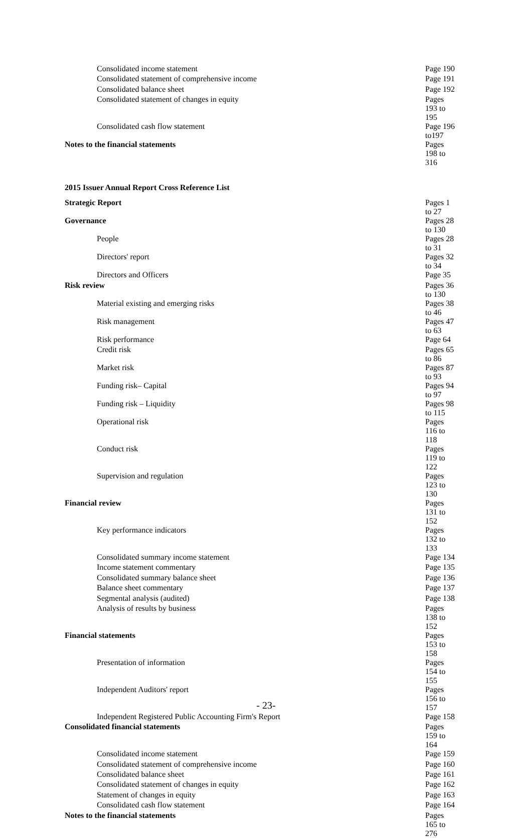| Consolidated income statement | Page 190 |
| Consolidated statement of comprehensive income | Page 191 |
| Consolidated balance sheet | Page 192 |
| Consolidated statement of changes in equity | Pages 193 to 195 |
| Consolidated cash flow statement | Page 196 to197 |
| Notes to the financial statements | Pages 198 to 316 |
2015 Issuer Annual Report Cross Reference List
| Strategic Report | Pages 1 to 27 |
| Governance | Pages 28 to 130 |
| People | Pages 28 to 31 |
| Directors' report | Pages 32 to 34 |
| Directors and Officers | Page 35 |
| Risk review | Pages 36 to 130 |
| Material existing and emerging risks | Pages 38 to 46 |
| Risk management | Pages 47 to 63 |
| Risk performance | Page 64 |
| Credit risk | Pages 65 to 86 |
| Market risk | Pages 87 to 93 |
| Funding risk– Capital | Pages 94 to 97 |
| Funding risk – Liquidity | Pages 98 to 115 |
| Operational risk | Pages 116 to 118 |
| Conduct risk | Pages 119 to 122 |
| Supervision and regulation | Pages 123 to 130 |
| Financial review | Pages 131 to 152 |
| Key performance indicators | Pages 132 to 133 |
| Consolidated summary income statement | Page 134 |
| Income statement commentary | Page 135 |
| Consolidated summary balance sheet | Page 136 |
| Balance sheet commentary | Page 137 |
| Segmental analysis (audited) | Page 138 |
| Analysis of results by business | Pages 138 to 152 |
| Financial statements | Pages 153 to 158 |
| Presentation of information | Pages 154 to 155 |
| Independent Auditors' report | Pages 156 to 157 |
| Independent Registered Public Accounting Firm's Report | Page 158 |
| Consolidated financial statements | Pages 159 to 164 |
| Consolidated income statement | Page 159 |
| Consolidated statement of comprehensive income | Page 160 |
| Consolidated balance sheet | Page 161 |
| Consolidated statement of changes in equity | Page 162 |
| Statement of changes in equity | Page 163 |
| Consolidated cash flow statement | Page 164 |
| Notes to the financial statements | Pages 165 to 276 |
- 23-